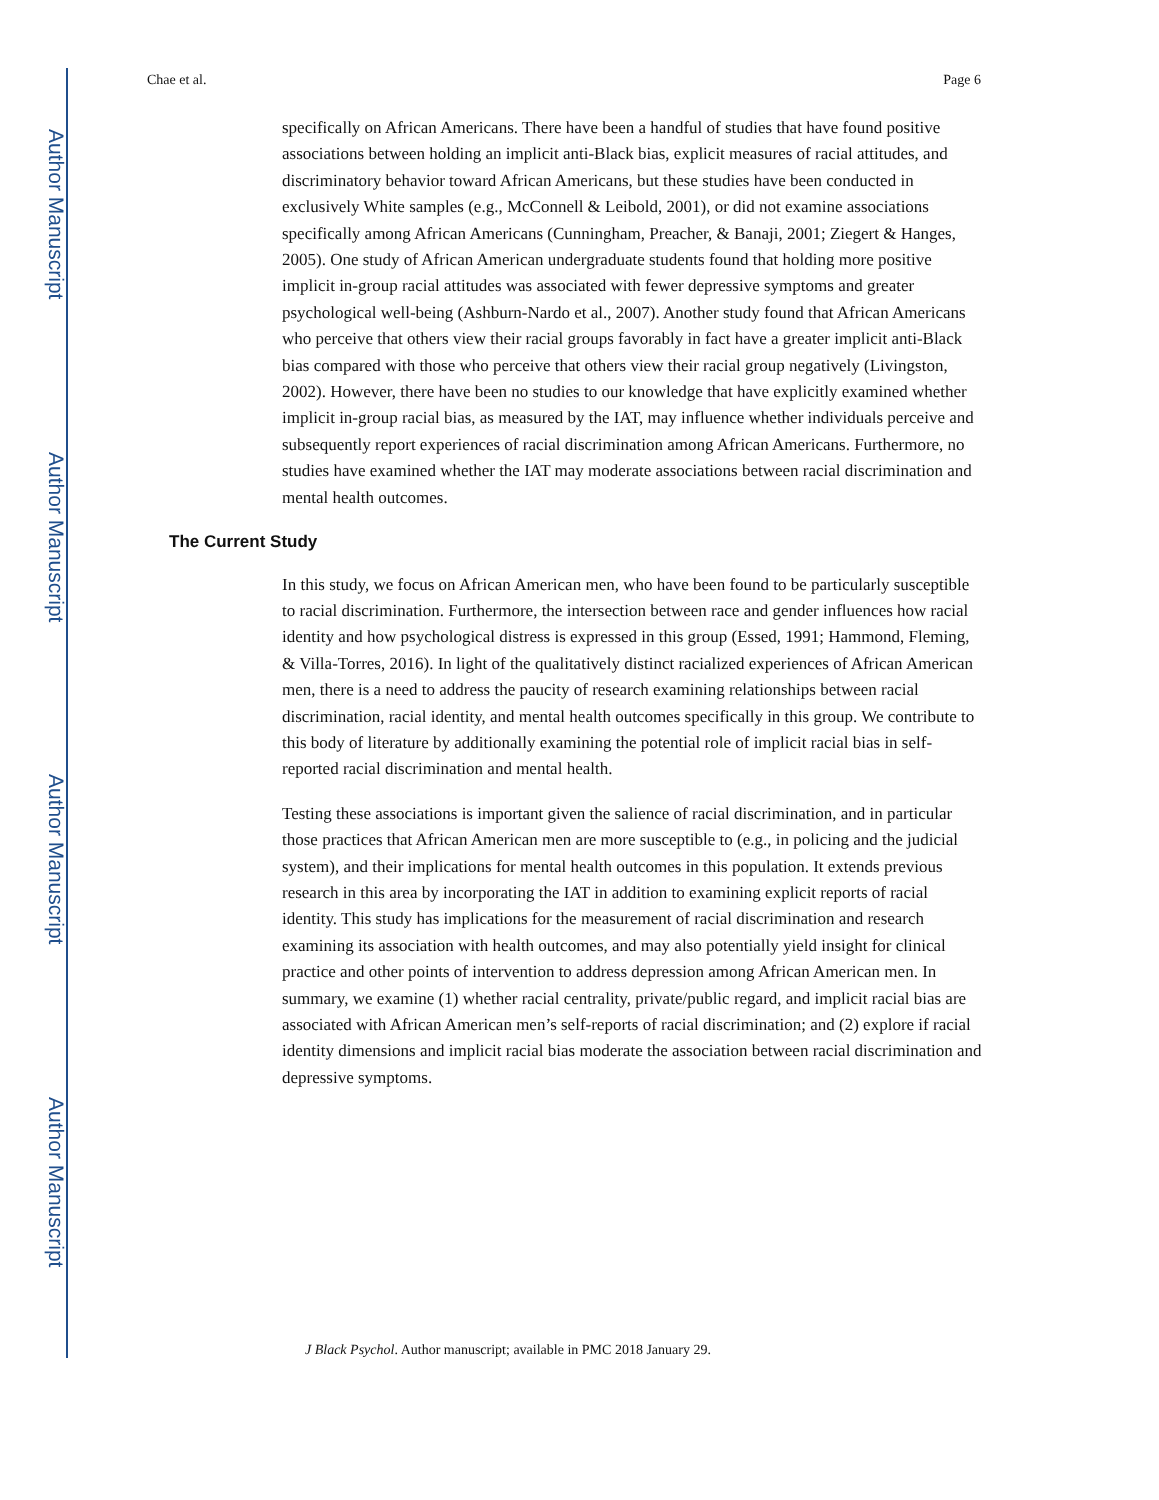Author Manuscript
Author Manuscript
Author Manuscript
Author Manuscript
Chae et al. Page 6
specifically on African Americans. There have been a handful of studies that have found positive associations between holding an implicit anti-Black bias, explicit measures of racial attitudes, and discriminatory behavior toward African Americans, but these studies have been conducted in exclusively White samples (e.g., McConnell & Leibold, 2001), or did not examine associations specifically among African Americans (Cunningham, Preacher, & Banaji, 2001; Ziegert & Hanges, 2005). One study of African American undergraduate students found that holding more positive implicit in-group racial attitudes was associated with fewer depressive symptoms and greater psychological well-being (Ashburn-Nardo et al., 2007). Another study found that African Americans who perceive that others view their racial groups favorably in fact have a greater implicit anti-Black bias compared with those who perceive that others view their racial group negatively (Livingston, 2002). However, there have been no studies to our knowledge that have explicitly examined whether implicit in-group racial bias, as measured by the IAT, may influence whether individuals perceive and subsequently report experiences of racial discrimination among African Americans. Furthermore, no studies have examined whether the IAT may moderate associations between racial discrimination and mental health outcomes.
The Current Study
In this study, we focus on African American men, who have been found to be particularly susceptible to racial discrimination. Furthermore, the intersection between race and gender influences how racial identity and how psychological distress is expressed in this group (Essed, 1991; Hammond, Fleming, & Villa-Torres, 2016). In light of the qualitatively distinct racialized experiences of African American men, there is a need to address the paucity of research examining relationships between racial discrimination, racial identity, and mental health outcomes specifically in this group. We contribute to this body of literature by additionally examining the potential role of implicit racial bias in self-reported racial discrimination and mental health.
Testing these associations is important given the salience of racial discrimination, and in particular those practices that African American men are more susceptible to (e.g., in policing and the judicial system), and their implications for mental health outcomes in this population. It extends previous research in this area by incorporating the IAT in addition to examining explicit reports of racial identity. This study has implications for the measurement of racial discrimination and research examining its association with health outcomes, and may also potentially yield insight for clinical practice and other points of intervention to address depression among African American men. In summary, we examine (1) whether racial centrality, private/public regard, and implicit racial bias are associated with African American men’s self-reports of racial discrimination; and (2) explore if racial identity dimensions and implicit racial bias moderate the association between racial discrimination and depressive symptoms.
J Black Psychol. Author manuscript; available in PMC 2018 January 29.